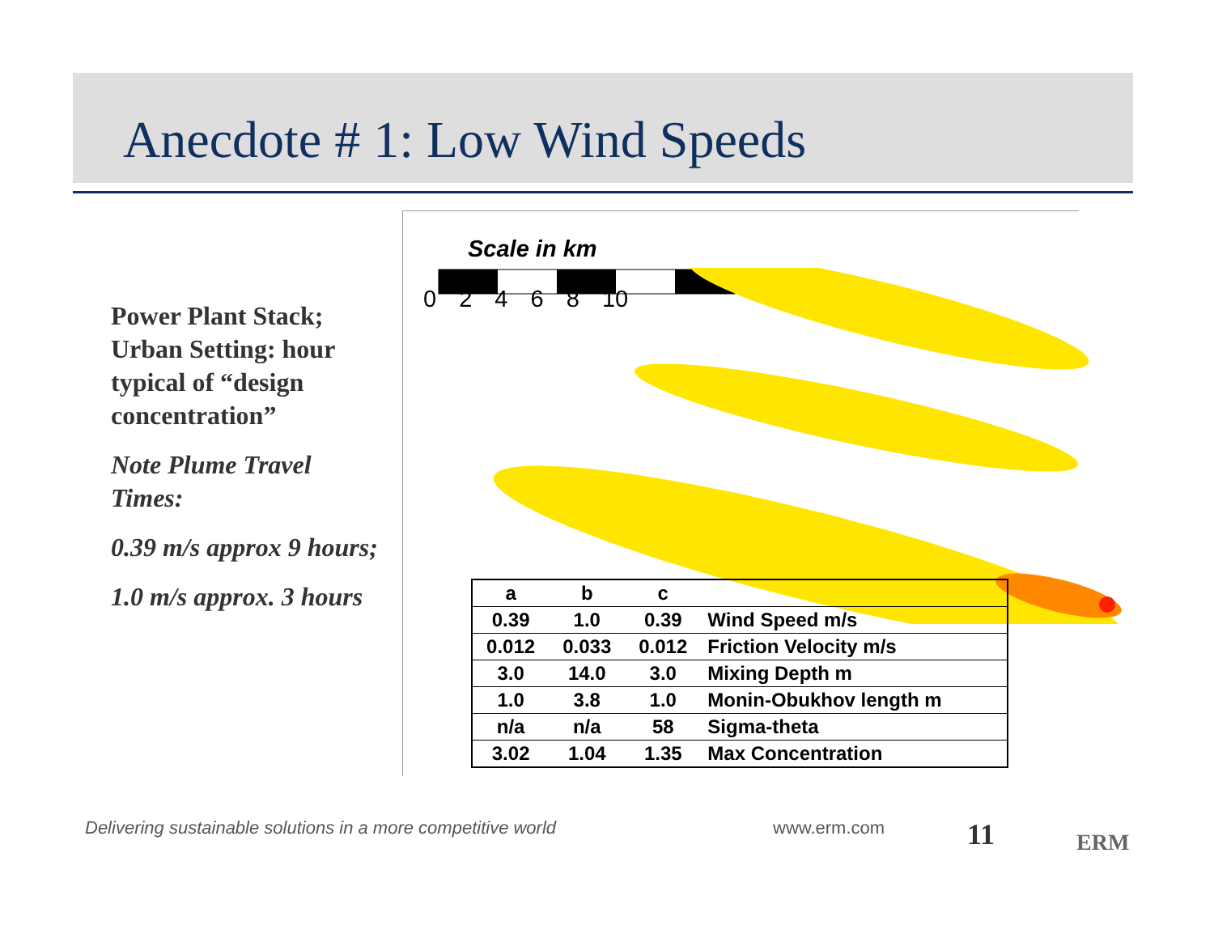Anecdote # 1: Low Wind Speeds
Power Plant Stack; Urban Setting: hour typical of “design concentration”
Note Plume Travel Times:
0.39 m/s approx 9 hours;
1.0 m/s approx. 3 hours
Scale in km
0 2 4 6 8 10
| a | b | c | |
| 0.39 | 1.0 | 0.39 | Wind Speed m/s |
| 0.012 | 0.033 | 0.012 | Friction Velocity m/s |
| 3.0 | 14.0 | 3.0 | Mixing Depth m |
| 1.0 | 3.8 | 1.0 | Monin-Obukhov length m |
| n/a | n/a | 58 | Sigma-theta |
| 3.02 | 1.04 | 1.35 | Max Concentration |
Delivering sustainable solutions in a more competitive world
www.erm.com 11 ERM